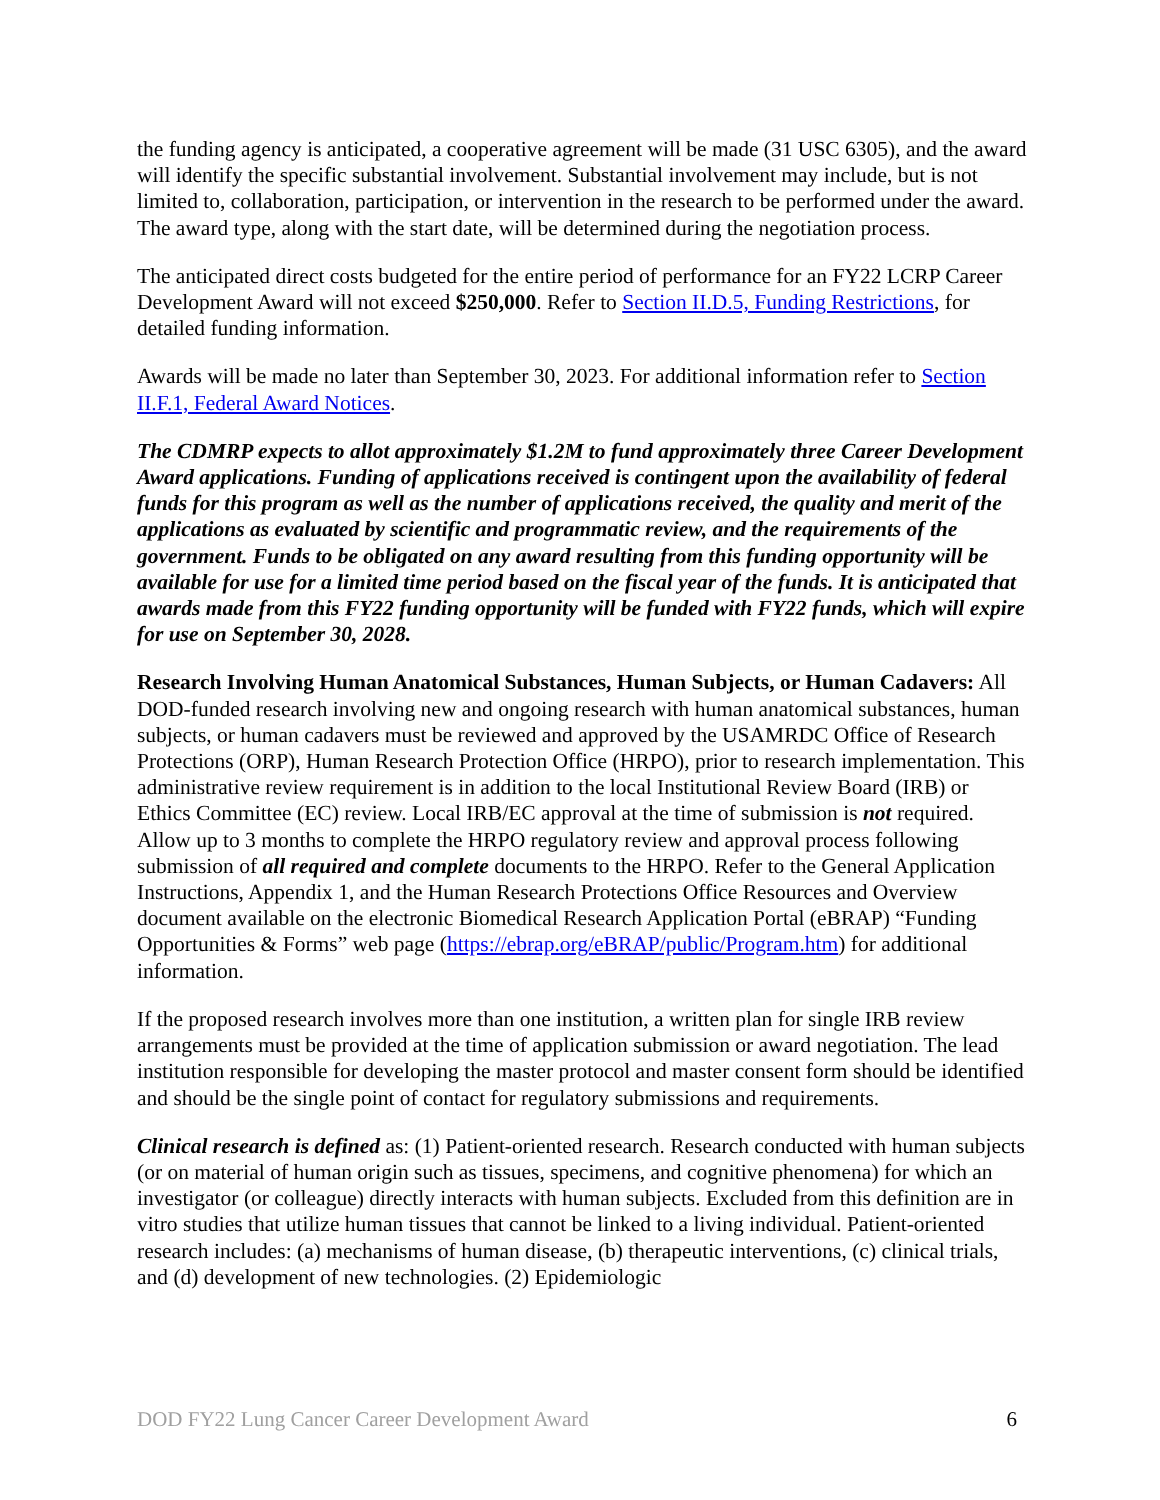the funding agency is anticipated, a cooperative agreement will be made (31 USC 6305), and the award will identify the specific substantial involvement. Substantial involvement may include, but is not limited to, collaboration, participation, or intervention in the research to be performed under the award. The award type, along with the start date, will be determined during the negotiation process.
The anticipated direct costs budgeted for the entire period of performance for an FY22 LCRP Career Development Award will not exceed $250,000. Refer to Section II.D.5, Funding Restrictions, for detailed funding information.
Awards will be made no later than September 30, 2023. For additional information refer to Section II.F.1, Federal Award Notices.
The CDMRP expects to allot approximately $1.2M to fund approximately three Career Development Award applications. Funding of applications received is contingent upon the availability of federal funds for this program as well as the number of applications received, the quality and merit of the applications as evaluated by scientific and programmatic review, and the requirements of the government. Funds to be obligated on any award resulting from this funding opportunity will be available for use for a limited time period based on the fiscal year of the funds. It is anticipated that awards made from this FY22 funding opportunity will be funded with FY22 funds, which will expire for use on September 30, 2028.
Research Involving Human Anatomical Substances, Human Subjects, or Human Cadavers: All DOD-funded research involving new and ongoing research with human anatomical substances, human subjects, or human cadavers must be reviewed and approved by the USAMRDC Office of Research Protections (ORP), Human Research Protection Office (HRPO), prior to research implementation. This administrative review requirement is in addition to the local Institutional Review Board (IRB) or Ethics Committee (EC) review. Local IRB/EC approval at the time of submission is not required. Allow up to 3 months to complete the HRPO regulatory review and approval process following submission of all required and complete documents to the HRPO. Refer to the General Application Instructions, Appendix 1, and the Human Research Protections Office Resources and Overview document available on the electronic Biomedical Research Application Portal (eBRAP) “Funding Opportunities & Forms” web page (https://ebrap.org/eBRAP/public/Program.htm) for additional information.
If the proposed research involves more than one institution, a written plan for single IRB review arrangements must be provided at the time of application submission or award negotiation. The lead institution responsible for developing the master protocol and master consent form should be identified and should be the single point of contact for regulatory submissions and requirements.
Clinical research is defined as: (1) Patient-oriented research. Research conducted with human subjects (or on material of human origin such as tissues, specimens, and cognitive phenomena) for which an investigator (or colleague) directly interacts with human subjects. Excluded from this definition are in vitro studies that utilize human tissues that cannot be linked to a living individual. Patient-oriented research includes: (a) mechanisms of human disease, (b) therapeutic interventions, (c) clinical trials, and (d) development of new technologies. (2) Epidemiologic
DOD FY22 Lung Cancer Career Development Award 6